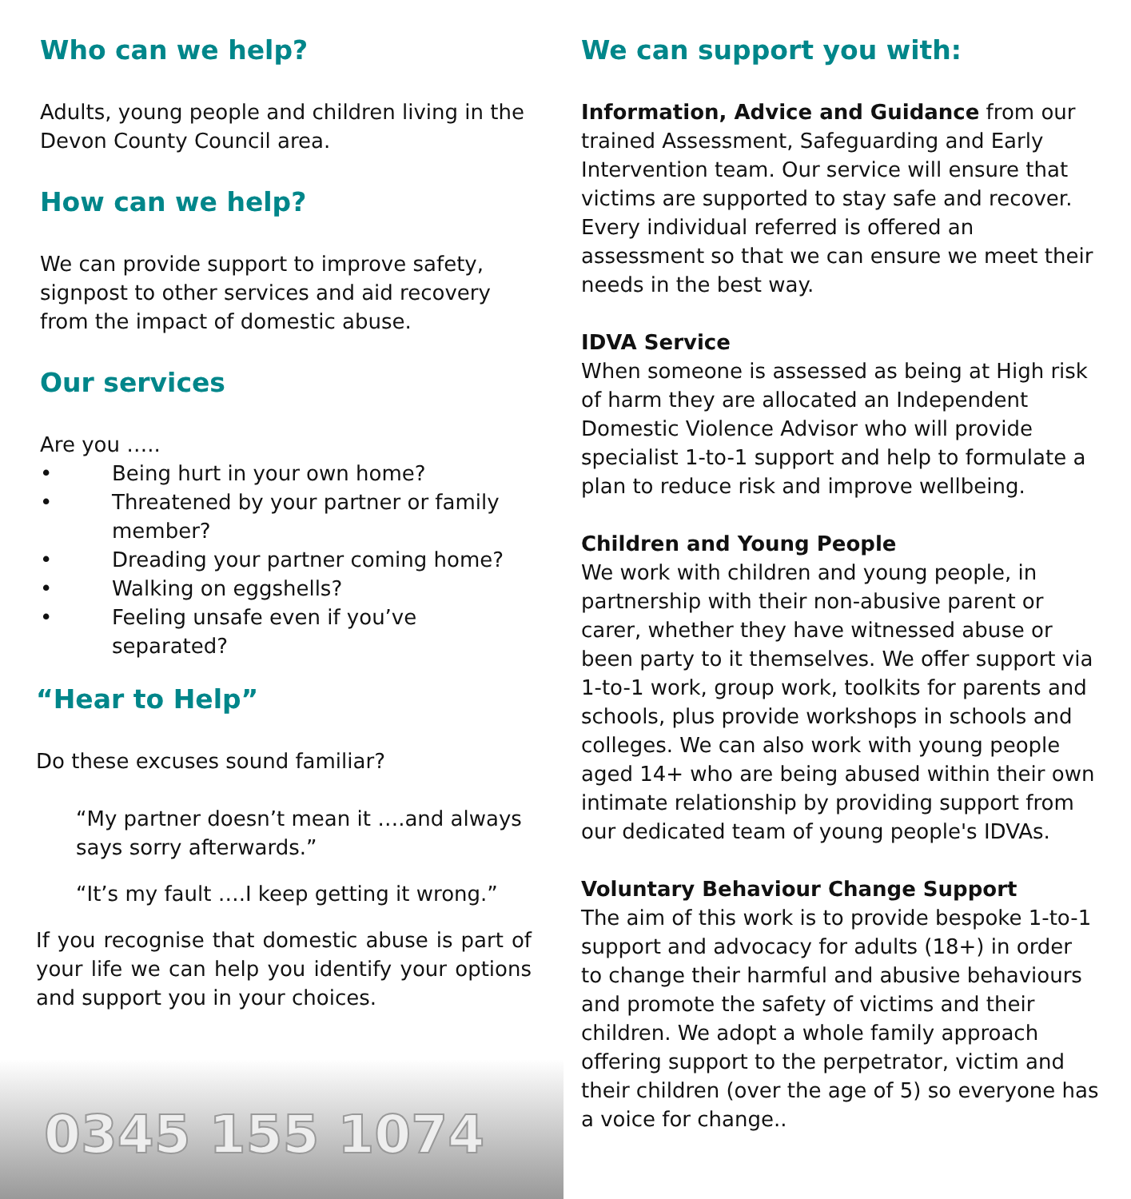Who can we help?
Adults, young people and children living in the Devon County Council area.
How can we help?
We can provide support to improve safety, signpost to other services and aid recovery from the impact of domestic abuse.
Our services
Are you …..
• Being hurt in your own home?
• Threatened by your partner or family member?
• Dreading your partner coming home?
• Walking on eggshells?
• Feeling unsafe even if you’ve separated?
“Hear to Help”
Do these excuses sound familiar?
“My partner doesn’t mean it ….and always says sorry afterwards.”
“It’s my fault ….I keep getting it wrong.”
If you recognise that domestic abuse is part of your life we can help you identify your options and support you in your choices.
0345 155 1074
We can support you with:
Information, Advice and Guidance from our trained Assessment, Safeguarding and Early Intervention team. Our service will ensure that victims are supported to stay safe and recover. Every individual referred is offered an assessment so that we can ensure we meet their needs in the best way.
IDVA Service
When someone is assessed as being at High risk of harm they are allocated an Independent Domestic Violence Advisor who will provide specialist 1-to-1 support and help to formulate a plan to reduce risk and improve wellbeing.
Children and Young People
We work with children and young people, in partnership with their non-abusive parent or carer, whether they have witnessed abuse or been party to it themselves. We offer support via 1-to-1 work, group work, toolkits for parents and schools, plus provide workshops in schools and colleges. We can also work with young people aged 14+ who are being abused within their own intimate relationship by providing support from our dedicated team of young people's IDVAs.
Voluntary Behaviour Change Support
The aim of this work is to provide bespoke 1-to-1 support and advocacy for adults (18+) in order to change their harmful and abusive behaviours and promote the safety of victims and their children. We adopt a whole family approach offering support to the perpetrator, victim and their children (over the age of 5) so everyone has a voice for change..